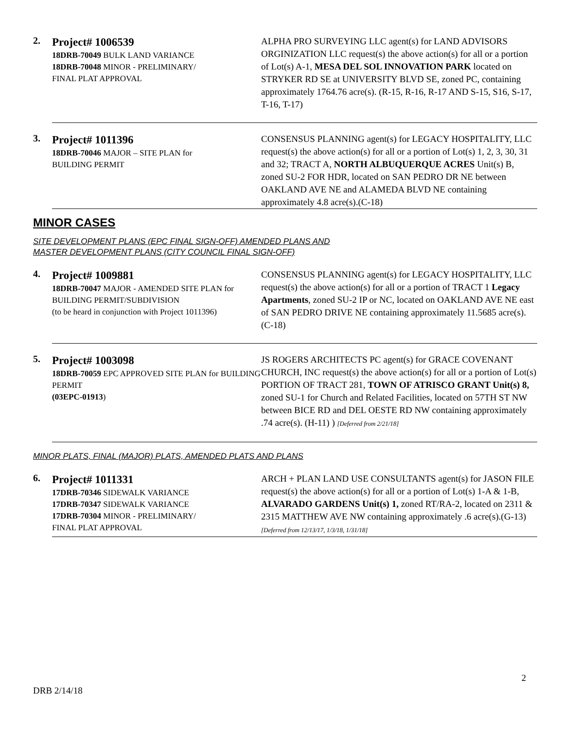2.
Project# 1006539
18DRB-70049 BULK LAND VARIANCE
18DRB-70048 MINOR - PRELIMINARY/
FINAL PLAT APPROVAL
ALPHA PRO SURVEYING LLC agent(s) for LAND ADVISORS ORGINIZATION LLC request(s) the above action(s) for all or a portion of Lot(s) A-1, MESA DEL SOL INNOVATION PARK located on STRYKER RD SE at UNIVERSITY BLVD SE, zoned PC, containing approximately 1764.76 acre(s). (R-15, R-16, R-17 AND S-15, S16, S-17, T-16, T-17)
3.
Project# 1011396
18DRB-70046 MAJOR – SITE PLAN for
BUILDING PERMIT
CONSENSUS PLANNING agent(s) for LEGACY HOSPITALITY, LLC request(s) the above action(s) for all or a portion of Lot(s) 1, 2, 3, 30, 31 and 32; TRACT A, NORTH ALBUQUERQUE ACRES Unit(s) B, zoned SU-2 FOR HDR, located on SAN PEDRO DR NE between OAKLAND AVE NE and ALAMEDA BLVD NE containing approximately 4.8 acre(s).(C-18)
MINOR CASES
SITE DEVELOPMENT PLANS (EPC FINAL SIGN-OFF) AMENDED PLANS AND
MASTER DEVELOPMENT PLANS (CITY COUNCIL FINAL SIGN-OFF)
4.
Project# 1009881
18DRB-70047 MAJOR - AMENDED SITE PLAN for BUILDING PERMIT/SUBDIVISION
(to be heard in conjunction with Project 1011396)
CONSENSUS PLANNING agent(s) for LEGACY HOSPITALITY, LLC request(s) the above action(s) for all or a portion of TRACT 1 Legacy Apartments, zoned SU-2 IP or NC, located on OAKLAND AVE NE east of SAN PEDRO DRIVE NE containing approximately 11.5685 acre(s).(C-18)
5.
Project# 1003098
18DRB-70059 EPC APPROVED SITE PLAN for BUILDING PERMIT
(03EPC-01913)
JS ROGERS ARCHITECTS PC agent(s) for GRACE COVENANT CHURCH, INC request(s) the above action(s) for all or a portion of Lot(s) PORTION OF TRACT 281, TOWN OF ATRISCO GRANT Unit(s) 8, zoned SU-1 for Church and Related Facilities, located on 57TH ST NW between BICE RD and DEL OESTE RD NW containing approximately .74 acre(s). (H-11) ) [Deferred from 2/21/18]
MINOR PLATS, FINAL (MAJOR) PLATS, AMENDED PLATS AND PLANS
6.
Project# 1011331
17DRB-70346 SIDEWALK VARIANCE
17DRB-70347 SIDEWALK VARIANCE
17DRB-70304 MINOR - PRELIMINARY/
FINAL PLAT APPROVAL
ARCH + PLAN LAND USE CONSULTANTS agent(s) for JASON FILE request(s) the above action(s) for all or a portion of Lot(s) 1-A & 1-B, ALVARADO GARDENS Unit(s) 1, zoned RT/RA-2, located on 2311 & 2315 MATTHEW AVE NW containing approximately .6 acre(s).(G-13) [Deferred from 12/13/17, 1/3/18, 1/31/18]
2
DRB 2/14/18